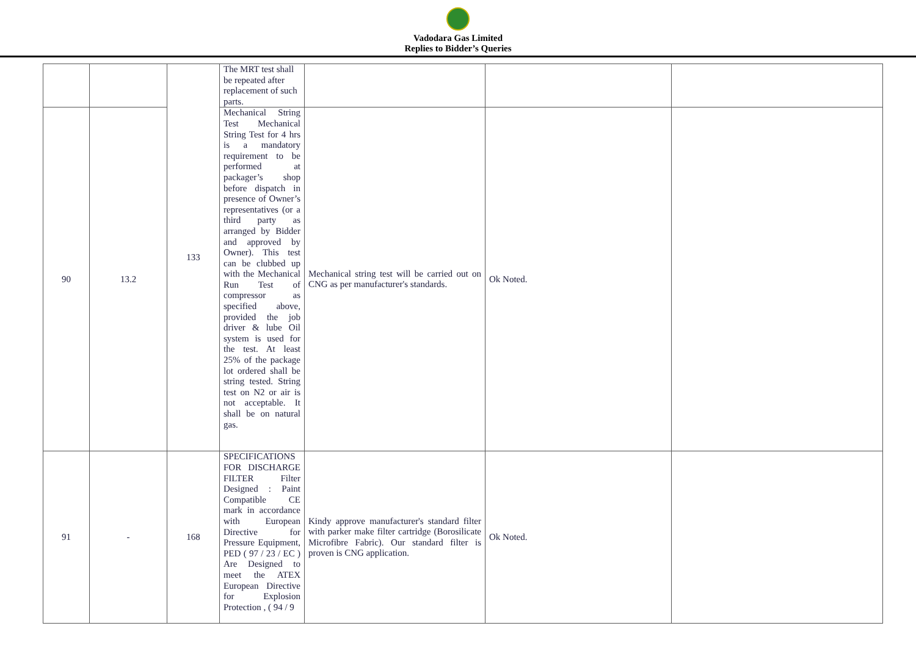Vadodara Gas Limited
Replies to Bidder’s Queries
| | | 133 | The MRT test shall be repeated after replacement of such parts. | | | |
| 90 | 13.2 | | Mechanical String Test Mechanical String Test for 4 hrs is a mandatory requirement to be performed at packager’s shop before dispatch in presence of Owner’s representatives (or a third party as arranged by Bidder and approved by Owner). This test can be clubbed up with the Mechanical Run Test of compressor as specified above, provided the job driver & lube Oil system is used for the test. At least 25% of the package lot ordered shall be string tested. String test on N2 or air is not acceptable. It shall be on natural gas. | Mechanical string test will be carried out on CNG as per manufacturer's standards. | Ok Noted. | |
| 91 | - | 168 | SPECIFICATIONS FOR DISCHARGE FILTER Filter Designed : Paint Compatible CE mark in accordance with European Directive for Pressure Equipment, PED ( 97 / 23 / EC ) Are Designed to meet the ATEX European Directive for Explosion Protection , ( 94 / 9 | Kindy approve manufacturer's standard filter with parker make filter cartridge (Borosilicate Microfibre Fabric). Our standard filter is proven is CNG application. | Ok Noted. | |